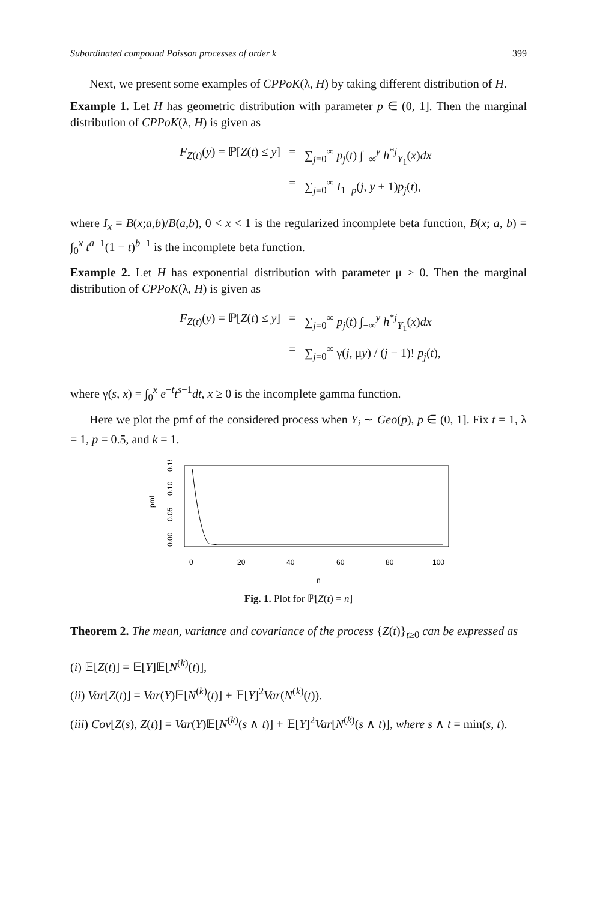Subordinated compound Poisson processes of order k 399
Next, we present some examples of CPPoK(λ, H) by taking different distribution of H.
Example 1. Let H has geometric distribution with parameter p ∈ (0, 1]. Then the marginal distribution of CPPoK(λ, H) is given as
F<sub>Z(t)</sub>(y) = ℙ[Z(t) ≤ y]
=
∑<sub>j=0</sub><sup>∞</sup> p<sub>j</sub>(t) ∫<sub>−∞</sub><sup>y</sup> h<sup>*j</sup><sub>Y<sub>1</sub></sub>(x)dx
=
∑<sub>j=0</sub><sup>∞</sup> I<sub>1−p</sub>(j, y + 1)p<sub>j</sub>(t),
where I<sub>x</sub> = B(x;a,b)/B(a,b), 0 < x < 1 is the regularized incomplete beta function, B(x; a, b) = ∫<sub>0</sub><sup>x</sup> t<sup>a−1</sup>(1 − t)<sup>b−1</sup> is the incomplete beta function.
Example 2. Let H has exponential distribution with parameter μ > 0. Then the marginal distribution of CPPoK(λ, H) is given as
F<sub>Z(t)</sub>(y) = ℙ[Z(t) ≤ y]
=
∑<sub>j=0</sub><sup>∞</sup> p<sub>j</sub>(t) ∫<sub>−∞</sub><sup>y</sup> h<sup>*j</sup><sub>Y<sub>1</sub></sub>(x)dx
=
∑<sub>j=0</sub><sup>∞</sup> γ(j, μy) / (j − 1)! p<sub>j</sub>(t),
where γ(s, x) = ∫<sub>0</sub><sup>x</sup> e<sup>−t</sup>t<sup>s−1</sup>dt, x ≥ 0 is the incomplete gamma function.
Here we plot the pmf of the considered process when Y<sub>i</sub> ∼ Geo(p), p ∈ (0, 1]. Fix t = 1, λ = 1, p = 0.5, and k = 1.
pmf
0.00
0.05
0.10
0.15
0
20
40
60
80
100
n
Fig. 1. Plot for ℙ[Z(t) = n]
Theorem 2. The mean, variance and covariance of the process {Z(t)}<sub>t≥0</sub> can be expressed as
(i) 𝔼[Z(t)] = 𝔼[Y]𝔼[N<sup>(k)</sup>(t)],
(ii) Var[Z(t)] = Var(Y)𝔼[N<sup>(k)</sup>(t)] + 𝔼[Y]<sup>2</sup>Var(N<sup>(k)</sup>(t)).
(iii) Cov[Z(s), Z(t)] = Var(Y)𝔼[N<sup>(k)</sup>(s ∧ t)] + 𝔼[Y]<sup>2</sup>Var[N<sup>(k)</sup>(s ∧ t)], where s ∧ t = min(s, t).